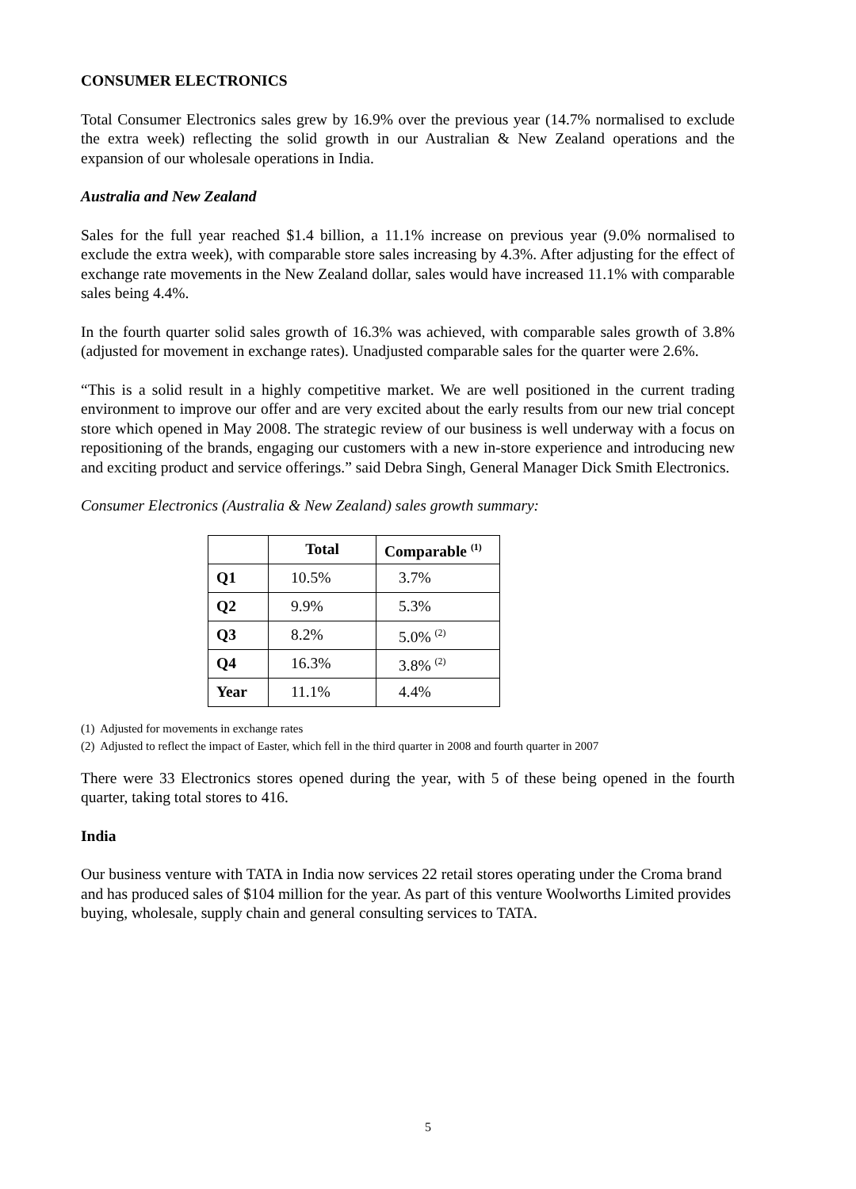CONSUMER ELECTRONICS
Total Consumer Electronics sales grew by 16.9% over the previous year (14.7% normalised to exclude the extra week) reflecting the solid growth in our Australian & New Zealand operations and the expansion of our wholesale operations in India.
Australia and New Zealand
Sales for the full year reached $1.4 billion, a 11.1% increase on previous year (9.0% normalised to exclude the extra week), with comparable store sales increasing by 4.3%. After adjusting for the effect of exchange rate movements in the New Zealand dollar, sales would have increased 11.1% with comparable sales being 4.4%.
In the fourth quarter solid sales growth of 16.3% was achieved, with comparable sales growth of 3.8% (adjusted for movement in exchange rates). Unadjusted comparable sales for the quarter were 2.6%.
“This is a solid result in a highly competitive market. We are well positioned in the current trading environment to improve our offer and are very excited about the early results from our new trial concept store which opened in May 2008. The strategic review of our business is well underway with a focus on repositioning of the brands, engaging our customers with a new in-store experience and introducing new and exciting product and service offerings.” said Debra Singh, General Manager Dick Smith Electronics.
Consumer Electronics (Australia & New Zealand) sales growth summary:
| | Total | Comparable <sup>(1)</sup> |
| --- | --- | --- |
| Q1 | 10.5% | 3.7% |
| Q2 | 9.9% | 5.3% |
| Q3 | 8.2% | 5.0% <sup>(2)</sup> |
| Q4 | 16.3% | 3.8% <sup>(2)</sup> |
| Year | 11.1% | 4.4% |
(1) Adjusted for movements in exchange rates
(2) Adjusted to reflect the impact of Easter, which fell in the third quarter in 2008 and fourth quarter in 2007
There were 33 Electronics stores opened during the year, with 5 of these being opened in the fourth quarter, taking total stores to 416.
India
Our business venture with TATA in India now services 22 retail stores operating under the Croma brand and has produced sales of $104 million for the year. As part of this venture Woolworths Limited provides buying, wholesale, supply chain and general consulting services to TATA.
5